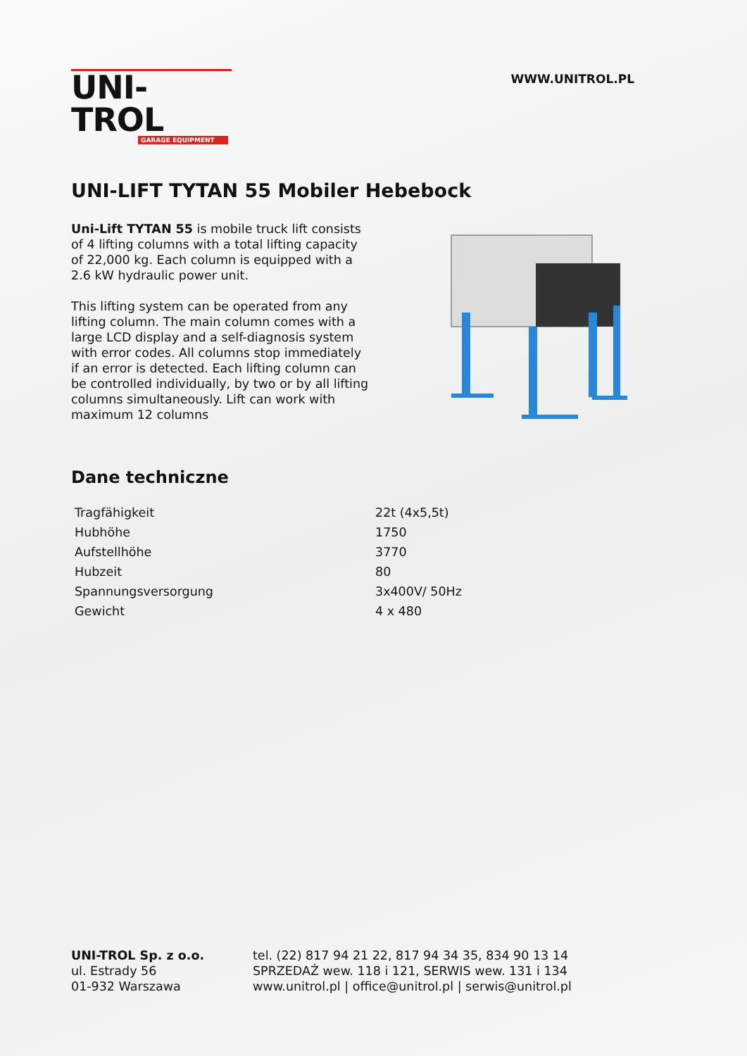UNI-TROL
GARAGE EQUIPMENT
WWW.UNITROL.PL
UNI-LIFT TYTAN 55 Mobiler Hebebock
Uni-Lift TYTAN 55 is mobile truck lift consists of 4 lifting columns with a total lifting capacity of 22,000 kg. Each column is equipped with a 2.6 kW hydraulic power unit.
This lifting system can be operated from any lifting column. The main column comes with a large LCD display and a self-diagnosis system with error codes. All columns stop immediately if an error is detected. Each lifting column can be controlled individually, by two or by all lifting columns simultaneously. Lift can work with maximum 12 columns
Dane techniczne
| Tragfähigkeit | 22t (4x5,5t) |
| Hubhöhe | 1750 |
| Aufstellhöhe | 3770 |
| Hubzeit | 80 |
| Spannungsversorgung | 3x400V/ 50Hz |
| Gewicht | 4 x 480 |
UNI-TROL Sp. z o.o.
ul. Estrady 56
01-932 Warszawa
tel. (22) 817 94 21 22, 817 94 34 35, 834 90 13 14
SPRZEDAŻ wew. 118 i 121, SERWIS wew. 131 i 134
www.unitrol.pl | office@unitrol.pl | serwis@unitrol.pl